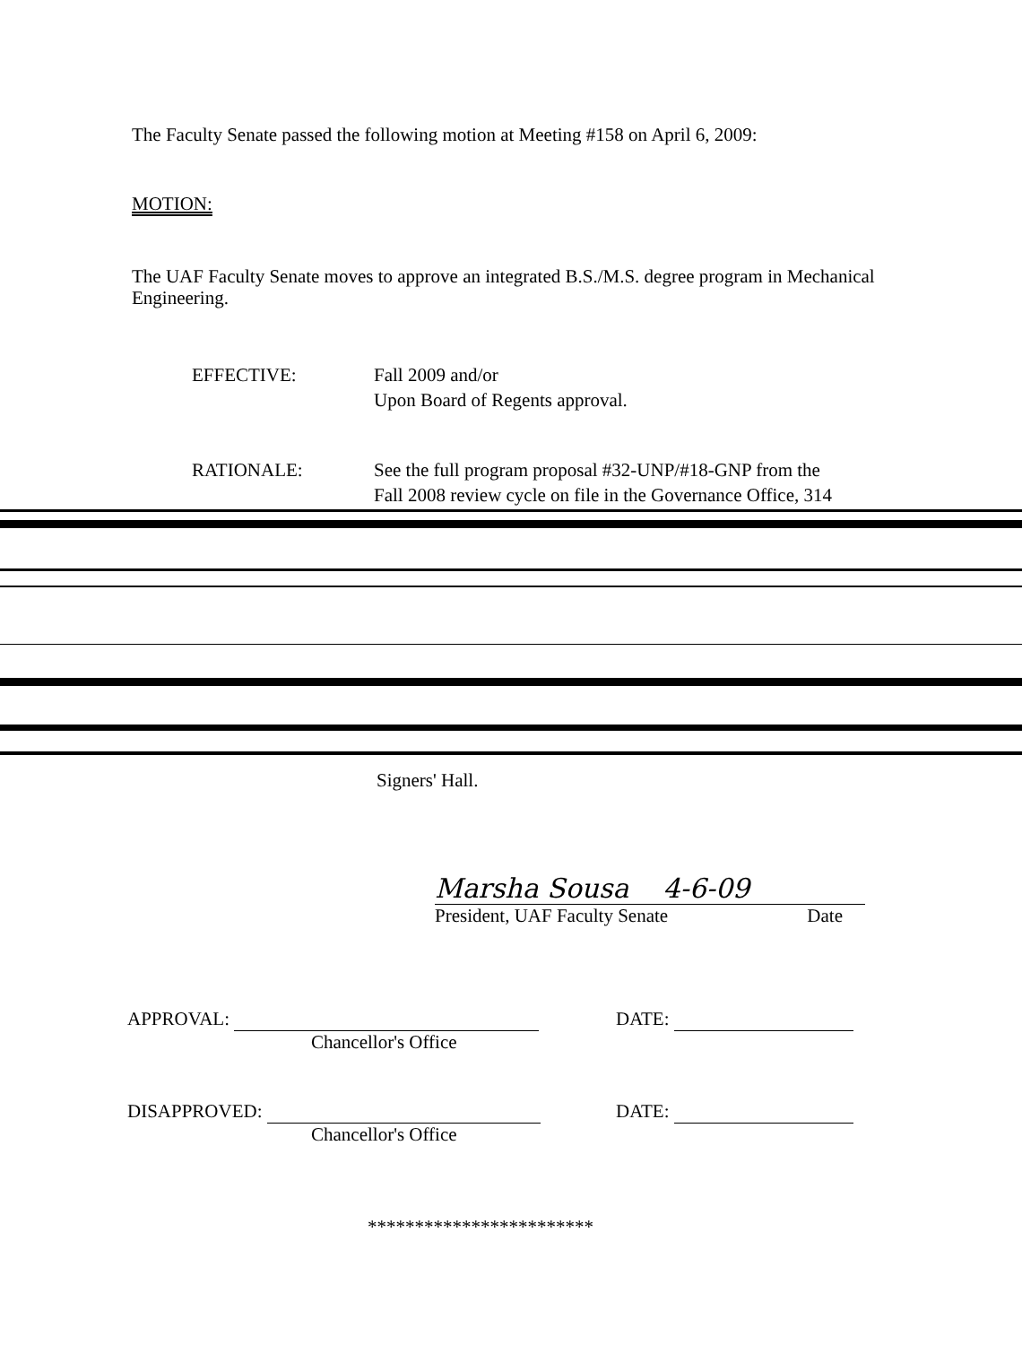The Faculty Senate passed the following motion at Meeting #158 on April 6, 2009:
MOTION:
The UAF Faculty Senate moves to approve an integrated B.S./M.S. degree program in Mechanical Engineering.
EFFECTIVE: Fall 2009 and/or
Upon Board of Regents approval.
RATIONALE: See the full program proposal #32-UNP/#18-GNP from the
Fall 2008 review cycle on file in the Governance Office, 314
Signers' Hall.
Marsha Sousa 4-6-09
President, UAF Faculty Senate Date
APPROVAL:
Chancellor's Office
DATE:
DISAPPROVED:
Chancellor's Office
DATE:
************************